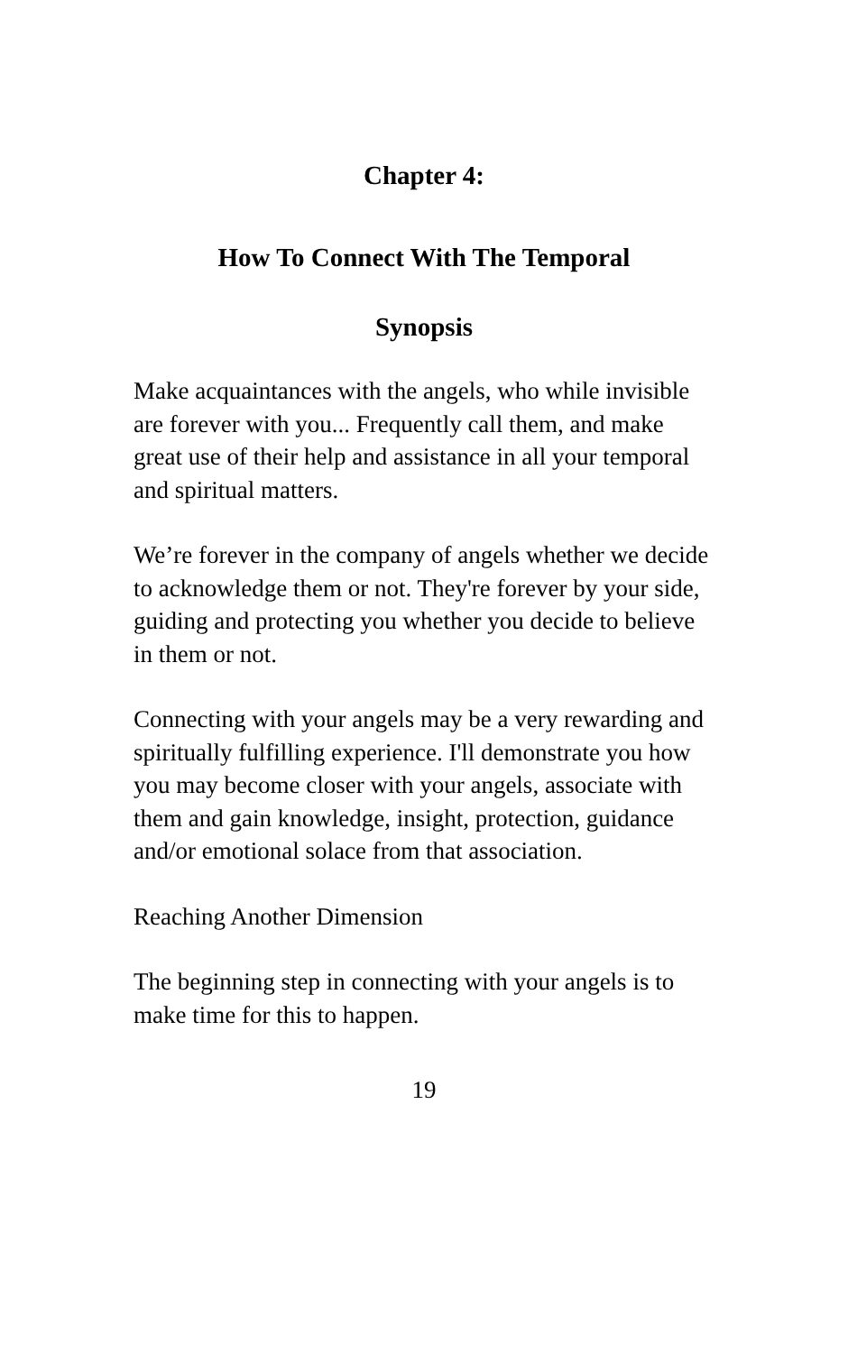Chapter 4:
How To Connect With The Temporal
Synopsis
Make acquaintances with the angels, who while invisible are forever with you... Frequently call them, and make great use of their help and assistance in all your temporal and spiritual matters.
We’re forever in the company of angels whether we decide to acknowledge them or not. They're forever by your side, guiding and protecting you whether you decide to believe in them or not.
Connecting with your angels may be a very rewarding and spiritually fulfilling experience. I'll demonstrate you how you may become closer with your angels, associate with them and gain knowledge, insight, protection, guidance and/or emotional solace from that association.
Reaching Another Dimension
The beginning step in connecting with your angels is to make time for this to happen.
19